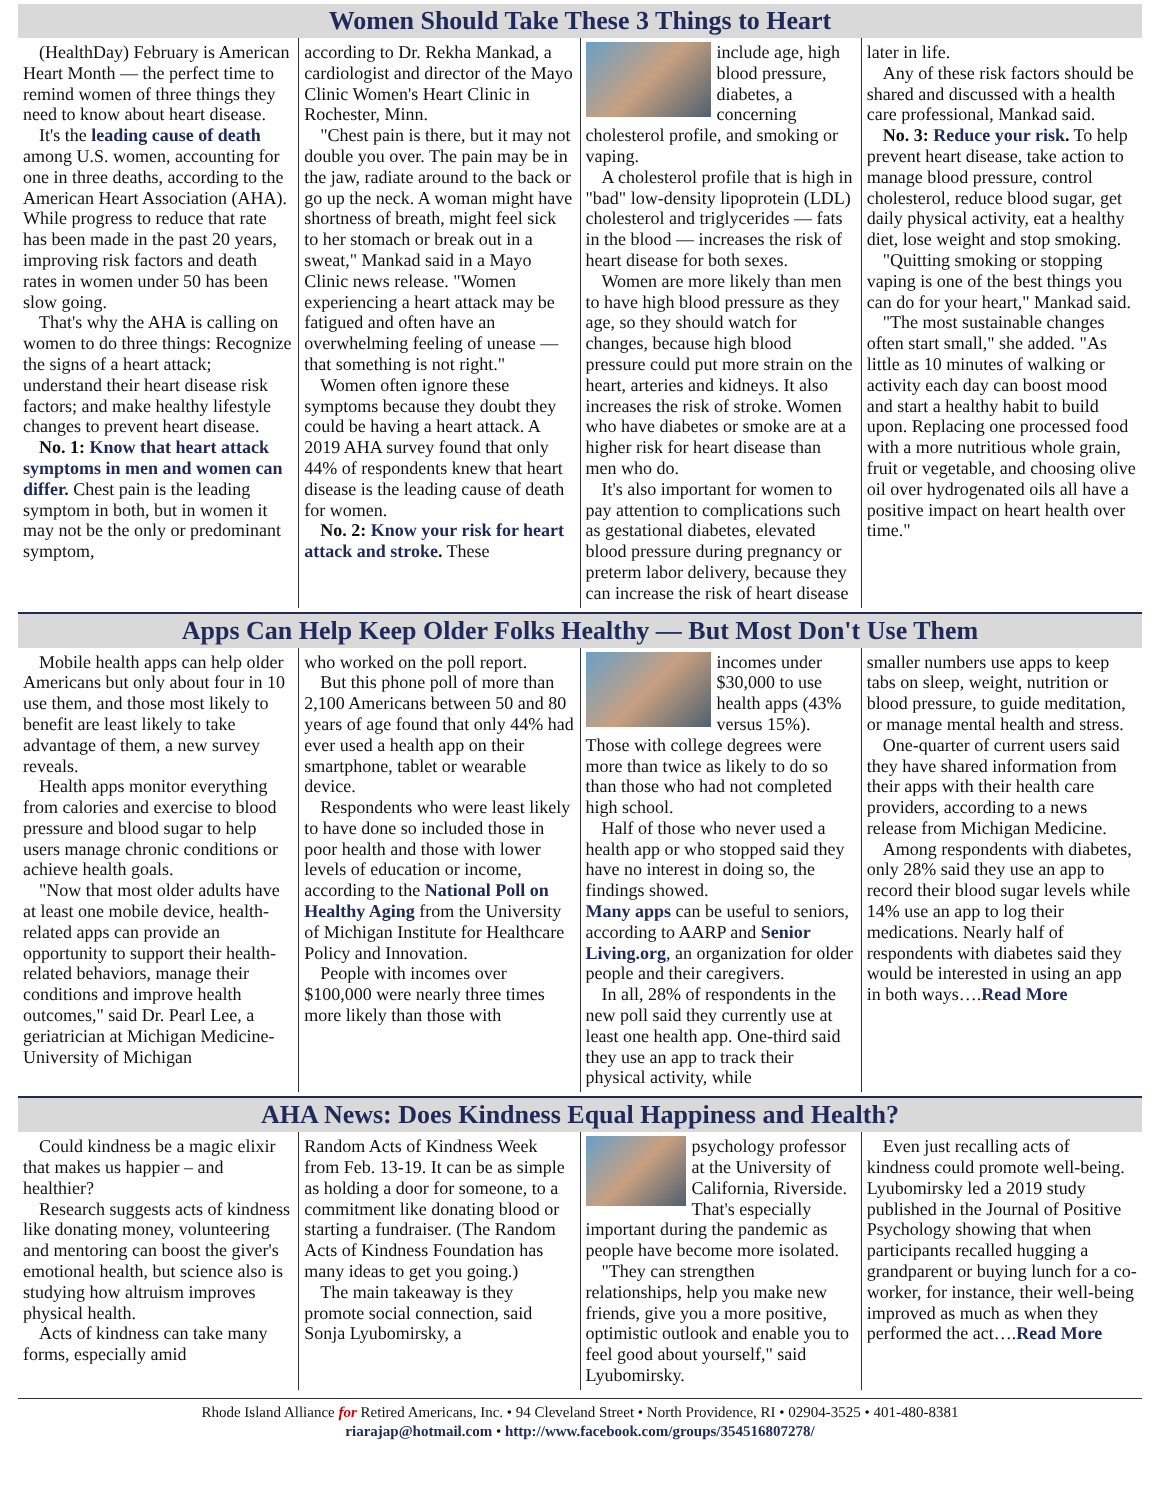Women Should Take These 3 Things to Heart
(HealthDay) February is American Heart Month — the perfect time to remind women of three things they need to know about heart disease.
It's the leading cause of death among U.S. women, accounting for one in three deaths, according to the American Heart Association (AHA). While progress to reduce that rate has been made in the past 20 years, improving risk factors and death rates in women under 50 has been slow going.
That's why the AHA is calling on women to do three things: Recognize the signs of a heart attack; understand their heart disease risk factors; and make healthy lifestyle changes to prevent heart disease.
No. 1: Know that heart attack symptoms in men and women can differ. Chest pain is the leading symptom in both, but in women it may not be the only or predominant symptom,
according to Dr. Rekha Mankad, a cardiologist and director of the Mayo Clinic Women's Heart Clinic in Rochester, Minn.
"Chest pain is there, but it may not double you over. The pain may be in the jaw, radiate around to the back or go up the neck. A woman might have shortness of breath, might feel sick to her stomach or break out in a sweat," Mankad said in a Mayo Clinic news release. "Women experiencing a heart attack may be fatigued and often have an overwhelming feeling of unease — that something is not right."
Women often ignore these symptoms because they doubt they could be having a heart attack. A 2019 AHA survey found that only 44% of respondents knew that heart disease is the leading cause of death for women.
No. 2: Know your risk for heart attack and stroke. These
include age, high blood pressure, diabetes, a concerning cholesterol profile, and smoking or vaping.
A cholesterol profile that is high in "bad" low-density lipoprotein (LDL) cholesterol and triglycerides — fats in the blood — increases the risk of heart disease for both sexes.
Women are more likely than men to have high blood pressure as they age, so they should watch for changes, because high blood pressure could put more strain on the heart, arteries and kidneys. It also increases the risk of stroke. Women who have diabetes or smoke are at a higher risk for heart disease than men who do.
It's also important for women to pay attention to complications such as gestational diabetes, elevated blood pressure during pregnancy or preterm labor delivery, because they can increase the risk of heart disease
later in life.
Any of these risk factors should be shared and discussed with a health care professional, Mankad said.
No. 3: Reduce your risk. To help prevent heart disease, take action to manage blood pressure, control cholesterol, reduce blood sugar, get daily physical activity, eat a healthy diet, lose weight and stop smoking.
"Quitting smoking or stopping vaping is one of the best things you can do for your heart," Mankad said.
"The most sustainable changes often start small," she added. "As little as 10 minutes of walking or activity each day can boost mood and start a healthy habit to build upon. Replacing one processed food with a more nutritious whole grain, fruit or vegetable, and choosing olive oil over hydrogenated oils all have a positive impact on heart health over time."
Apps Can Help Keep Older Folks Healthy — But Most Don't Use Them
Mobile health apps can help older Americans but only about four in 10 use them, and those most likely to benefit are least likely to take advantage of them, a new survey reveals.
Health apps monitor everything from calories and exercise to blood pressure and blood sugar to help users manage chronic conditions or achieve health goals.
"Now that most older adults have at least one mobile device, health-related apps can provide an opportunity to support their health-related behaviors, manage their conditions and improve health outcomes," said Dr. Pearl Lee, a geriatrician at Michigan Medicine-University of Michigan
who worked on the poll report.
But this phone poll of more than 2,100 Americans between 50 and 80 years of age found that only 44% had ever used a health app on their smartphone, tablet or wearable device.
Respondents who were least likely to have done so included those in poor health and those with lower levels of education or income, according to the National Poll on Healthy Aging from the University of Michigan Institute for Healthcare Policy and Innovation.
People with incomes over $100,000 were nearly three times more likely than those with
incomes under $30,000 to use health apps (43% versus 15%). Those with college degrees were more than twice as likely to do so than those who had not completed high school.
Half of those who never used a health app or who stopped said they have no interest in doing so, the findings showed.
Many apps can be useful to seniors, according to AARP and Senior Living.org, an organization for older people and their caregivers.
In all, 28% of respondents in the new poll said they currently use at least one health app. One-third said they use an app to track their physical activity, while
smaller numbers use apps to keep tabs on sleep, weight, nutrition or blood pressure, to guide meditation, or manage mental health and stress.
One-quarter of current users said they have shared information from their apps with their health care providers, according to a news release from Michigan Medicine.
Among respondents with diabetes, only 28% said they use an app to record their blood sugar levels while 14% use an app to log their medications. Nearly half of respondents with diabetes said they would be interested in using an app in both ways….Read More
AHA News: Does Kindness Equal Happiness and Health?
Could kindness be a magic elixir that makes us happier – and healthier?
Research suggests acts of kindness like donating money, volunteering and mentoring can boost the giver's emotional health, but science also is studying how altruism improves physical health.
Acts of kindness can take many forms, especially amid
Random Acts of Kindness Week from Feb. 13-19. It can be as simple as holding a door for someone, to a commitment like donating blood or starting a fundraiser. (The Random Acts of Kindness Foundation has many ideas to get you going.)
The main takeaway is they promote social connection, said Sonja Lyubomirsky, a
psychology professor at the University of California, Riverside. That's especially important during the pandemic as people have become more isolated.
"They can strengthen relationships, help you make new friends, give you a more positive, optimistic outlook and enable you to feel good about yourself," said Lyubomirsky.
Even just recalling acts of kindness could promote well-being. Lyubomirsky led a 2019 study published in the Journal of Positive Psychology showing that when participants recalled hugging a grandparent or buying lunch for a co-worker, for instance, their well-being improved as much as when they performed the act….Read More
Rhode Island Alliance for Retired Americans, Inc. • 94 Cleveland Street • North Providence, RI • 02904-3525 • 401-480-8381
riarajap@hotmail.com • http://www.facebook.com/groups/354516807278/